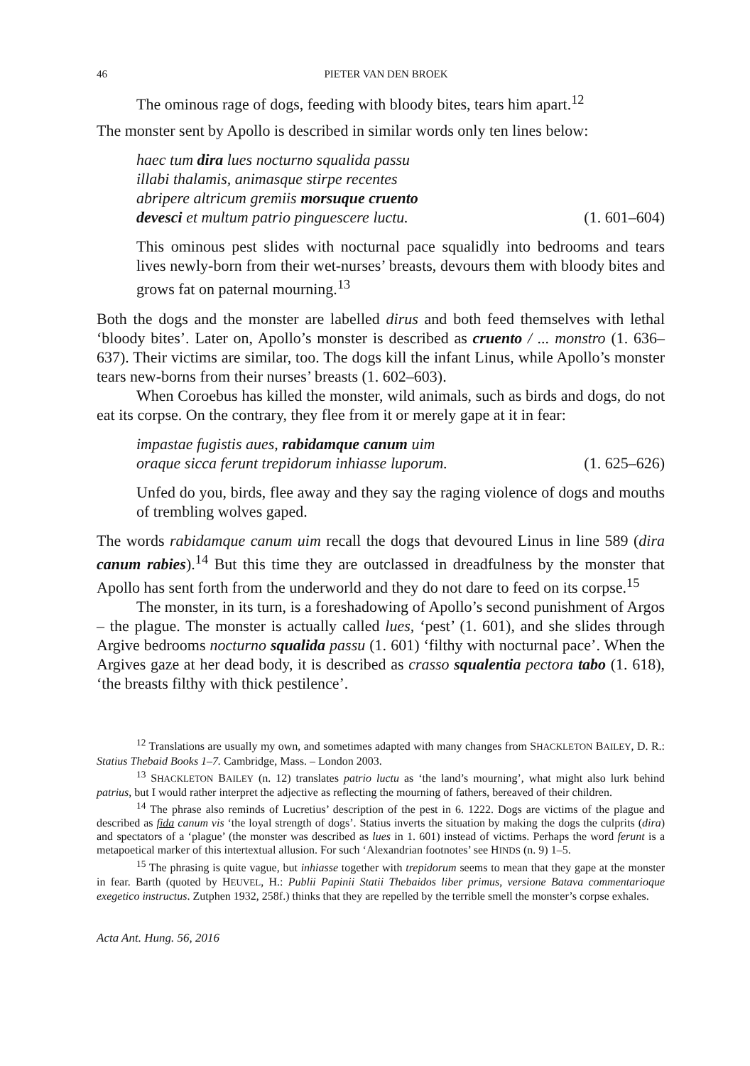46 PIETER VAN DEN BROEK
The ominous rage of dogs, feeding with bloody bites, tears him apart.<sup>12</sup>
The monster sent by Apollo is described in similar words only ten lines below:
haec tum dira lues nocturno squalida passu
illabi thalamis, animasque stirpe recentes
abripere altricum gremiis morsuque cruento
devesci et multum patrio pinguescere luctu. (1. 601–604)
This ominous pest slides with nocturnal pace squalidly into bedrooms and tears lives newly-born from their wet-nurses’ breasts, devours them with bloody bites and grows fat on paternal mourning.<sup>13</sup>
Both the dogs and the monster are labelled dirus and both feed themselves with lethal ‘bloody bites’. Later on, Apollo’s monster is described as cruento / ... monstro (1. 636–637). Their victims are similar, too. The dogs kill the infant Linus, while Apollo’s monster tears new-borns from their nurses’ breasts (1. 602–603).
When Coroebus has killed the monster, wild animals, such as birds and dogs, do not eat its corpse. On the contrary, they flee from it or merely gape at it in fear:
impastae fugistis aues, rabidamque canum uim
oraque sicca ferunt trepidorum inhiasse luporum. (1. 625–626)
Unfed do you, birds, flee away and they say the raging violence of dogs and mouths of trembling wolves gaped.
The words rabidamque canum uim recall the dogs that devoured Linus in line 589 (dira canum rabies).<sup>14</sup> But this time they are outclassed in dreadfulness by the monster that Apollo has sent forth from the underworld and they do not dare to feed on its corpse.<sup>15</sup>
The monster, in its turn, is a foreshadowing of Apollo’s second punishment of Argos – the plague. The monster is actually called lues, ‘pest’ (1. 601), and she slides through Argive bedrooms nocturno squalida passu (1. 601) ‘filthy with nocturnal pace’. When the Argives gaze at her dead body, it is described as crasso squalentia pectora tabo (1. 618), ‘the breasts filthy with thick pestilence’.
<sup>12</sup> Translations are usually my own, and sometimes adapted with many changes from SHACKLETON BAILEY, D. R.: Statius Thebaid Books 1–7. Cambridge, Mass. – London 2003.
<sup>13</sup> SHACKLETON BAILEY (n. 12) translates patrio luctu as ‘the land’s mourning’, what might also lurk behind patrius, but I would rather interpret the adjective as reflecting the mourning of fathers, bereaved of their children.
<sup>14</sup> The phrase also reminds of Lucretius’ description of the pest in 6. 1222. Dogs are victims of the plague and described as fida canum vis ‘the loyal strength of dogs’. Statius inverts the situation by making the dogs the culprits (dira) and spectators of a ‘plague’ (the monster was described as lues in 1. 601) instead of victims. Perhaps the word ferunt is a metapoetical marker of this intertextual allusion. For such ‘Alexandrian footnotes’ see HINDS (n. 9) 1–5.
<sup>15</sup> The phrasing is quite vague, but inhiasse together with trepidorum seems to mean that they gape at the monster in fear. Barth (quoted by HEUVEL, H.: Publii Papinii Statii Thebaidos liber primus, versione Batava commentarioque exegetico instructus. Zutphen 1932, 258f.) thinks that they are repelled by the terrible smell the monster’s corpse exhales.
Acta Ant. Hung. 56, 2016